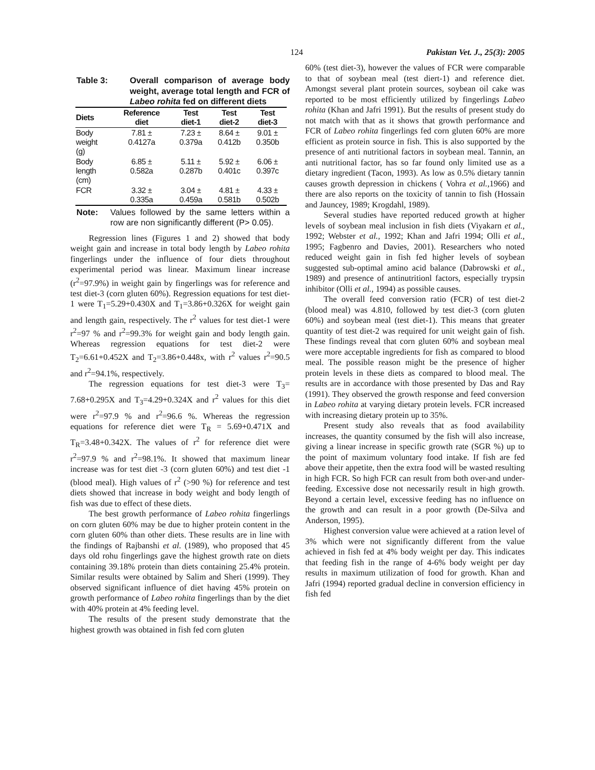124 Pakistan Vet. J., 25(3): 2005
Table 3: Overall comparison of average body weight, average total length and FCR of Labeo rohita fed on different diets
| Diets | Reference diet | Test diet-1 | Test diet-2 | Test diet-3 |
| --- | --- | --- | --- | --- |
| Body weight (g) | 7.81 ± 0.4127a | 7.23 ± 0.379a | 8.64 ± 0.412b | 9.01 ± 0.350b |
| Body length (cm) | 6.85 ± 0.582a | 5.11 ± 0.287b | 5.92 ± 0.401c | 6.06 ± 0.397c |
| FCR | 3.32 ± 0.335a | 3.04 ± 0.459a | 4.81 ± 0.581b | 4.33 ± 0.502b |
Note: Values followed by the same letters within a row are non significantly different (P> 0.05).
Regression lines (Figures 1 and 2) showed that body weight gain and increase in total body length by Labeo rohita fingerlings under the influence of four diets throughout experimental period was linear. Maximum linear increase (r<sup>2</sup>=97.9%) in weight gain by fingerlings was for reference and test diet-3 (corn gluten 60%). Regression equations for test diet-1 were T<sub>1</sub>=5.29+0.430X and T<sub>1</sub>=3.86+0.326X for weight gain and length gain, respectively. The r<sup>2</sup> values for test diet-1 were r<sup>2</sup>=97 % and r<sup>2</sup>=99.3% for weight gain and body length gain. Whereas regression equations for test diet-2 were T<sub>2</sub>=6.61+0.452X and T<sub>2</sub>=3.86+0.448x, with r<sup>2</sup> values r<sup>2</sup>=90.5 and r<sup>2</sup>=94.1%, respectively.
The regression equations for test diet-3 were T<sub>3</sub>= 7.68+0.295X and T<sub>3</sub>=4.29+0.324X and r<sup>2</sup> values for this diet were r<sup>2</sup>=97.9 % and r<sup>2</sup>=96.6 %. Whereas the regression equations for reference diet were T<sub>R</sub> = 5.69+0.471X and T<sub>R</sub>=3.48+0.342X. The values of r<sup>2</sup> for reference diet were r<sup>2</sup>=97.9 % and r<sup>2</sup>=98.1%. It showed that maximum linear increase was for test diet -3 (corn gluten 60%) and test diet -1 (blood meal). High values of r<sup>2</sup> (>90 %) for reference and test diets showed that increase in body weight and body length of fish was due to effect of these diets.
The best growth performance of Labeo rohita fingerlings on corn gluten 60% may be due to higher protein content in the corn gluten 60% than other diets. These results are in line with the findings of Rajbanshi et al. (1989), who proposed that 45 days old rohu fingerlings gave the highest growth rate on diets containing 39.18% protein than diets containing 25.4% protein. Similar results were obtained by Salim and Sheri (1999). They observed significant influence of diet having 45% protein on growth performance of Labeo rohita fingerlings than by the diet with 40% protein at 4% feeding level.
The results of the present study demonstrate that the highest growth was obtained in fish fed corn gluten
60% (test diet-3), however the values of FCR were comparable to that of soybean meal (test diert-1) and reference diet. Amongst several plant protein sources, soybean oil cake was reported to be most efficiently utilized by fingerlings Labeo rohita (Khan and Jafri 1991). But the results of present study do not match with that as it shows that growth performance and FCR of Labeo rohita fingerlings fed corn gluten 60% are more efficient as protein source in fish. This is also supported by the presence of anti nutritional factors in soybean meal. Tannin, an anti nutritional factor, has so far found only limited use as a dietary ingredient (Tacon, 1993). As low as 0.5% dietary tannin causes growth depression in chickens ( Vohra et al., 1966) and there are also reports on the toxicity of tannin to fish (Hossain and Jauncey, 1989; Krogdahl, 1989).
Several studies have reported reduced growth at higher levels of soybean meal inclusion in fish diets (Viyakarn et al., 1992; Webster et al., 1992; Khan and Jafri 1994; Olli et al., 1995; Fagbenro and Davies, 2001). Researchers who noted reduced weight gain in fish fed higher levels of soybean suggested sub-optimal amino acid balance (Dabrowski et al., 1989) and presence of antinutritionl factors, especially trypsin inhibitor (Olli et al., 1994) as possible causes.
The overall feed conversion ratio (FCR) of test diet-2 (blood meal) was 4.810, followed by test diet-3 (corn gluten 60%) and soybean meal (test diet-1). This means that greater quantity of test diet-2 was required for unit weight gain of fish. These findings reveal that corn gluten 60% and soybean meal were more acceptable ingredients for fish as compared to blood meal. The possible reason might be the presence of higher protein levels in these diets as compared to blood meal. The results are in accordance with those presented by Das and Ray (1991). They observed the growth response and feed conversion in Labeo rohita at varying dietary protein levels. FCR increased with increasing dietary protein up to 35%.
Present study also reveals that as food availability increases, the quantity consumed by the fish will also increase, giving a linear increase in specific growth rate (SGR %) up to the point of maximum voluntary food intake. If fish are fed above their appetite, then the extra food will be wasted resulting in high FCR. So high FCR can result from both over-and under-feeding. Excessive dose not necessarily result in high growth. Beyond a certain level, excessive feeding has no influence on the growth and can result in a poor growth (De-Silva and Anderson, 1995).
Highest conversion value were achieved at a ration level of 3% which were not significantly different from the value achieved in fish fed at 4% body weight per day. This indicates that feeding fish in the range of 4-6% body weight per day results in maximum utilization of food for growth. Khan and Jafri (1994) reported gradual decline in conversion efficiency in fish fed